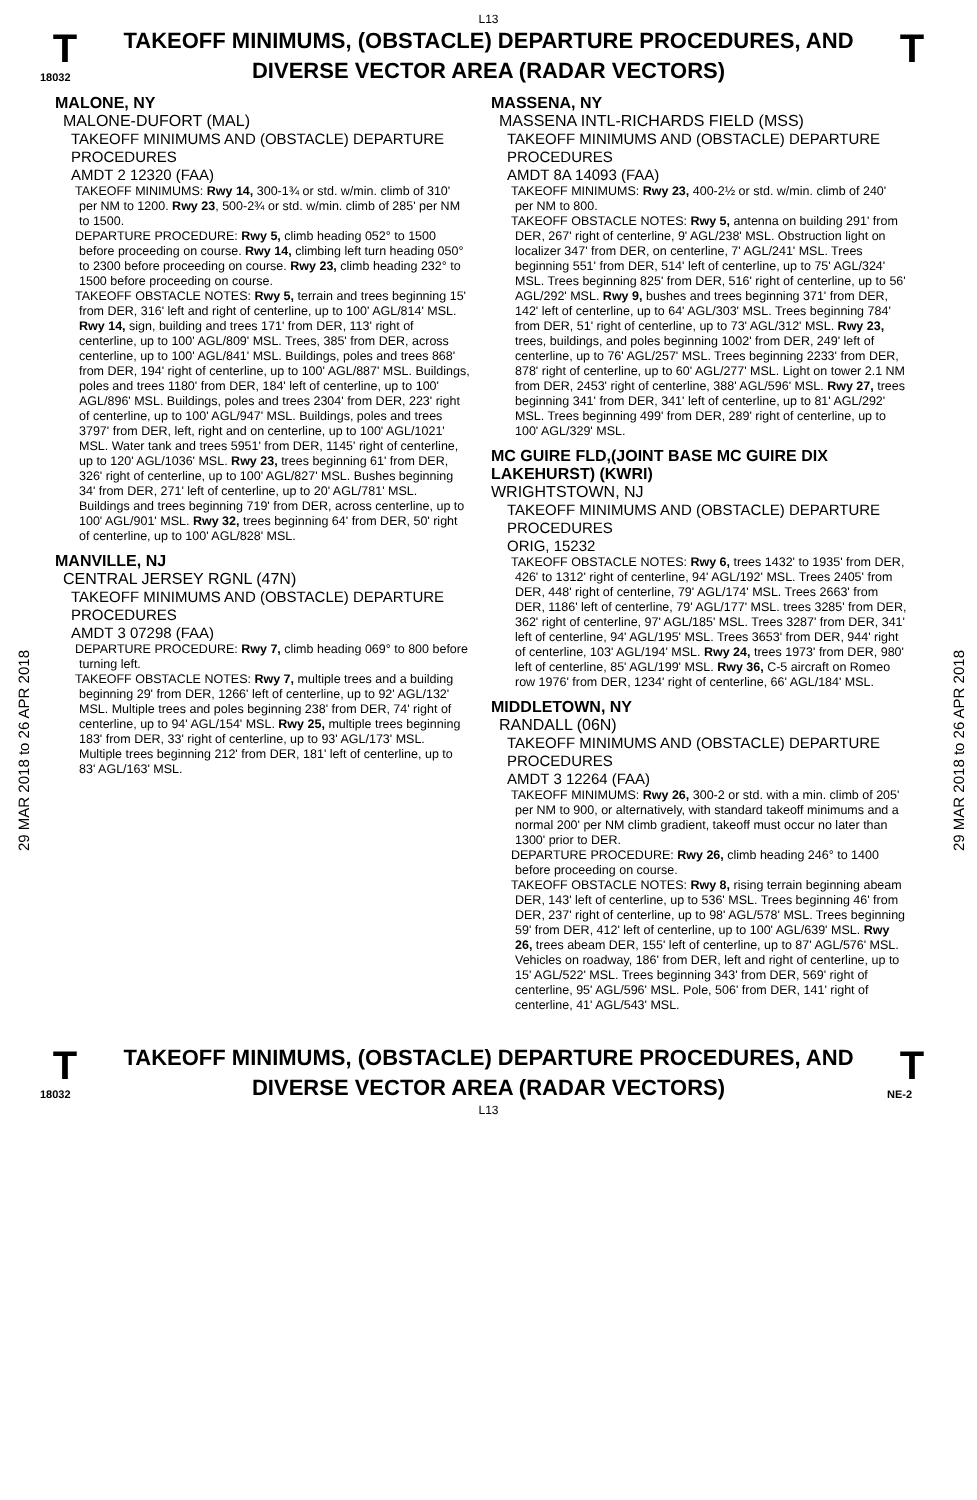L13
T
18032
TAKEOFF MINIMUMS, (OBSTACLE) DEPARTURE PROCEDURES, AND DIVERSE VECTOR AREA (RADAR VECTORS)
T
29 MAR 2018 to 26 APR 2018
29 MAR 2018 to 26 APR 2018
MALONE, NY
MALONE-DUFORT (MAL)
TAKEOFF MINIMUMS AND (OBSTACLE) DEPARTURE PROCEDURES
AMDT 2 12320 (FAA)
TAKEOFF MINIMUMS: Rwy 14, 300-1¾ or std. w/min. climb of 310' per NM to 1200. Rwy 23, 500-2¾ or std. w/min. climb of 285' per NM to 1500.
DEPARTURE PROCEDURE: Rwy 5, climb heading 052° to 1500 before proceeding on course. Rwy 14, climbing left turn heading 050° to 2300 before proceeding on course. Rwy 23, climb heading 232° to 1500 before proceeding on course.
TAKEOFF OBSTACLE NOTES: Rwy 5, terrain and trees beginning 15' from DER, 316' left and right of centerline, up to 100' AGL/814' MSL. Rwy 14, sign, building and trees 171' from DER, 113' right of centerline, up to 100' AGL/809' MSL. Trees, 385' from DER, across centerline, up to 100' AGL/841' MSL. Buildings, poles and trees 868' from DER, 194' right of centerline, up to 100' AGL/887' MSL. Buildings, poles and trees 1180' from DER, 184' left of centerline, up to 100' AGL/896' MSL. Buildings, poles and trees 2304' from DER, 223' right of centerline, up to 100' AGL/947' MSL. Buildings, poles and trees 3797' from DER, left, right and on centerline, up to 100' AGL/1021' MSL. Water tank and trees 5951' from DER, 1145' right of centerline, up to 120' AGL/1036' MSL. Rwy 23, trees beginning 61' from DER, 326' right of centerline, up to 100' AGL/827' MSL. Bushes beginning 34' from DER, 271' left of centerline, up to 20' AGL/781' MSL. Buildings and trees beginning 719' from DER, across centerline, up to 100' AGL/901' MSL. Rwy 32, trees beginning 64' from DER, 50' right of centerline, up to 100' AGL/828' MSL.
MANVILLE, NJ
CENTRAL JERSEY RGNL (47N)
TAKEOFF MINIMUMS AND (OBSTACLE) DEPARTURE PROCEDURES
AMDT 3 07298 (FAA)
DEPARTURE PROCEDURE: Rwy 7, climb heading 069° to 800 before turning left.
TAKEOFF OBSTACLE NOTES: Rwy 7, multiple trees and a building beginning 29' from DER, 1266' left of centerline, up to 92' AGL/132' MSL. Multiple trees and poles beginning 238' from DER, 74' right of centerline, up to 94' AGL/154' MSL. Rwy 25, multiple trees beginning 183' from DER, 33' right of centerline, up to 93' AGL/173' MSL. Multiple trees beginning 212' from DER, 181' left of centerline, up to 83' AGL/163' MSL.
MASSENA, NY
MASSENA INTL-RICHARDS FIELD (MSS)
TAKEOFF MINIMUMS AND (OBSTACLE) DEPARTURE PROCEDURES
AMDT 8A 14093 (FAA)
TAKEOFF MINIMUMS: Rwy 23, 400-2½ or std. w/min. climb of 240' per NM to 800.
TAKEOFF OBSTACLE NOTES: Rwy 5, antenna on building 291' from DER, 267' right of centerline, 9' AGL/238' MSL. Obstruction light on localizer 347' from DER, on centerline, 7' AGL/241' MSL. Trees beginning 551' from DER, 514' left of centerline, up to 75' AGL/324' MSL. Trees beginning 825' from DER, 516' right of centerline, up to 56' AGL/292' MSL. Rwy 9, bushes and trees beginning 371' from DER, 142' left of centerline, up to 64' AGL/303' MSL. Trees beginning 784' from DER, 51' right of centerline, up to 73' AGL/312' MSL. Rwy 23, trees, buildings, and poles beginning 1002' from DER, 249' left of centerline, up to 76' AGL/257' MSL. Trees beginning 2233' from DER, 878' right of centerline, up to 60' AGL/277' MSL. Light on tower 2.1 NM from DER, 2453' right of centerline, 388' AGL/596' MSL. Rwy 27, trees beginning 341' from DER, 341' left of centerline, up to 81' AGL/292' MSL. Trees beginning 499' from DER, 289' right of centerline, up to 100' AGL/329' MSL.
MC GUIRE FLD,(JOINT BASE MC GUIRE DIX LAKEHURST) (KWRI)
WRIGHTSTOWN, NJ
TAKEOFF MINIMUMS AND (OBSTACLE) DEPARTURE PROCEDURES
ORIG, 15232
TAKEOFF OBSTACLE NOTES: Rwy 6, trees 1432' to 1935' from DER, 426' to 1312' right of centerline, 94' AGL/192' MSL. Trees 2405' from DER, 448' right of centerline, 79' AGL/174' MSL. Trees 2663' from DER, 1186' left of centerline, 79' AGL/177' MSL. trees 3285' from DER, 362' right of centerline, 97' AGL/185' MSL. Trees 3287' from DER, 341' left of centerline, 94' AGL/195' MSL. Trees 3653' from DER, 944' right of centerline, 103' AGL/194' MSL. Rwy 24, trees 1973' from DER, 980' left of centerline, 85' AGL/199' MSL. Rwy 36, C-5 aircraft on Romeo row 1976' from DER, 1234' right of centerline, 66' AGL/184' MSL.
MIDDLETOWN, NY
RANDALL (06N)
TAKEOFF MINIMUMS AND (OBSTACLE) DEPARTURE PROCEDURES
AMDT 3 12264 (FAA)
TAKEOFF MINIMUMS: Rwy 26, 300-2 or std. with a min. climb of 205' per NM to 900, or alternatively, with standard takeoff minimums and a normal 200' per NM climb gradient, takeoff must occur no later than 1300' prior to DER.
DEPARTURE PROCEDURE: Rwy 26, climb heading 246° to 1400 before proceeding on course.
TAKEOFF OBSTACLE NOTES: Rwy 8, rising terrain beginning abeam DER, 143' left of centerline, up to 536' MSL. Trees beginning 46' from DER, 237' right of centerline, up to 98' AGL/578' MSL. Trees beginning 59' from DER, 412' left of centerline, up to 100' AGL/639' MSL. Rwy 26, trees abeam DER, 155' left of centerline, up to 87' AGL/576' MSL. Vehicles on roadway, 186' from DER, left and right of centerline, up to 15' AGL/522' MSL. Trees beginning 343' from DER, 569' right of centerline, 95' AGL/596' MSL. Pole, 506' from DER, 141' right of centerline, 41' AGL/543' MSL.
T
18032
TAKEOFF MINIMUMS, (OBSTACLE) DEPARTURE PROCEDURES, AND DIVERSE VECTOR AREA (RADAR VECTORS)
T
NE-2
L13